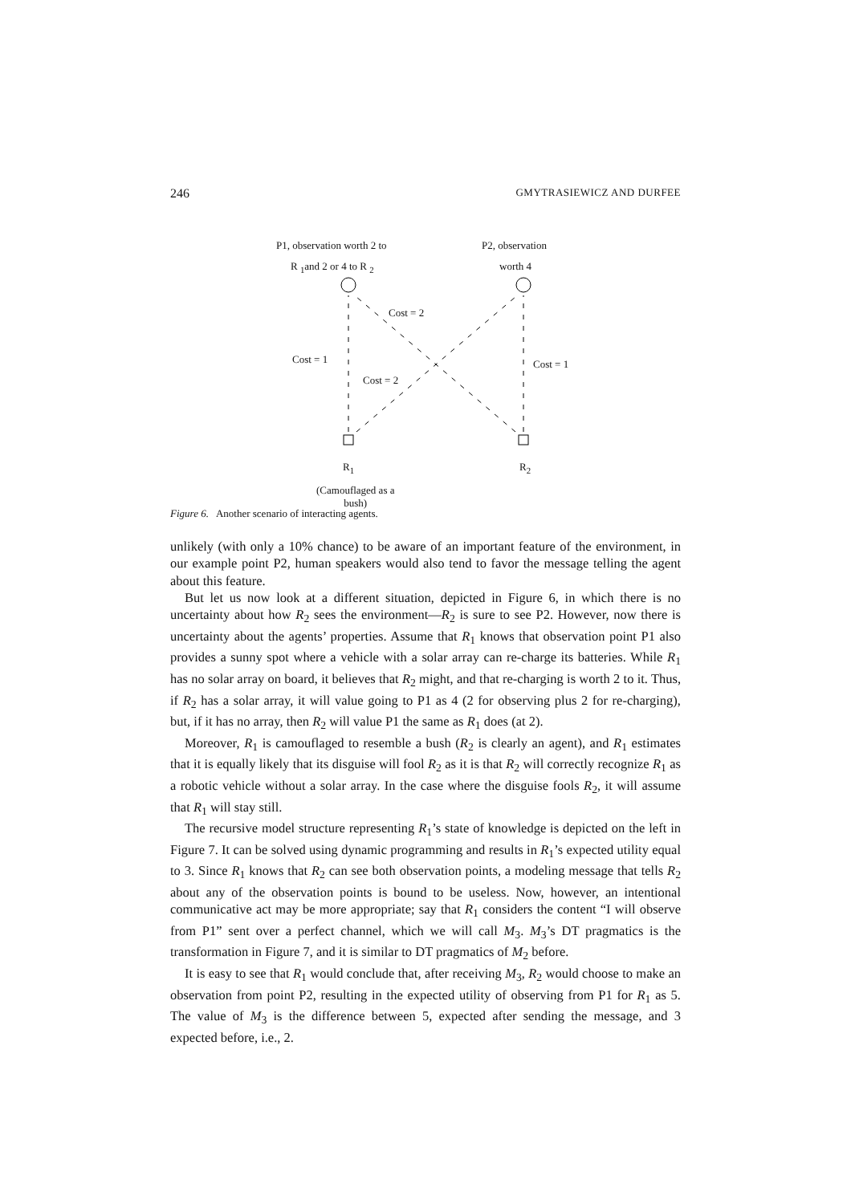246 GMYTRASIEWICZ AND DURFEE
P1, observation worth 2 to
R <sub>1</sub>and 2 or 4 to R <sub>2</sub>
P2, observation
worth 4
Cost = 2
Cost = 1 Cost = 1
Cost = 2
R<sub>1</sub> R<sub>2</sub>
(Camouflaged as a
bush)
Figure 6. Another scenario of interacting agents.
unlikely (with only a 10% chance) to be aware of an important feature of the environment, in our example point P2, human speakers would also tend to favor the message telling the agent about this feature.
But let us now look at a different situation, depicted in Figure 6, in which there is no uncertainty about how R<sub>2</sub> sees the environment—R<sub>2</sub> is sure to see P2. However, now there is uncertainty about the agents’ properties. Assume that R<sub>1</sub> knows that observation point P1 also provides a sunny spot where a vehicle with a solar array can re-charge its batteries. While R<sub>1</sub> has no solar array on board, it believes that R<sub>2</sub> might, and that re-charging is worth 2 to it. Thus, if R<sub>2</sub> has a solar array, it will value going to P1 as 4 (2 for observing plus 2 for re-charging), but, if it has no array, then R<sub>2</sub> will value P1 the same as R<sub>1</sub> does (at 2).
Moreover, R<sub>1</sub> is camouflaged to resemble a bush (R<sub>2</sub> is clearly an agent), and R<sub>1</sub> estimates that it is equally likely that its disguise will fool R<sub>2</sub> as it is that R<sub>2</sub> will correctly recognize R<sub>1</sub> as a robotic vehicle without a solar array. In the case where the disguise fools R<sub>2</sub>, it will assume that R<sub>1</sub> will stay still.
The recursive model structure representing R<sub>1</sub>’s state of knowledge is depicted on the left in Figure 7. It can be solved using dynamic programming and results in R<sub>1</sub>’s expected utility equal to 3. Since R<sub>1</sub> knows that R<sub>2</sub> can see both observation points, a modeling message that tells R<sub>2</sub> about any of the observation points is bound to be useless. Now, however, an intentional communicative act may be more appropriate; say that R<sub>1</sub> considers the content “I will observe from P1” sent over a perfect channel, which we will call M<sub>3</sub>. M<sub>3</sub>’s DT pragmatics is the transformation in Figure 7, and it is similar to DT pragmatics of M<sub>2</sub> before.
It is easy to see that R<sub>1</sub> would conclude that, after receiving M<sub>3</sub>, R<sub>2</sub> would choose to make an observation from point P2, resulting in the expected utility of observing from P1 for R<sub>1</sub> as 5. The value of M<sub>3</sub> is the difference between 5, expected after sending the message, and 3 expected before, i.e., 2.